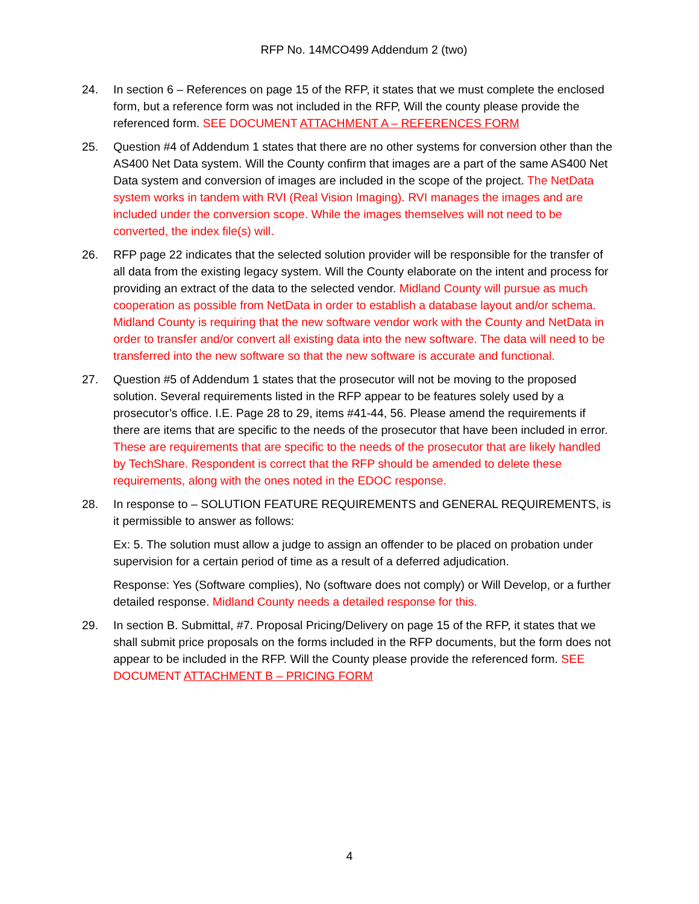RFP No. 14MCO499 Addendum 2 (two)
24. In section 6 – References on page 15 of the RFP, it states that we must complete the enclosed form, but a reference form was not included in the RFP, Will the county please provide the referenced form. SEE DOCUMENT ATTACHMENT A – REFERENCES FORM
25. Question #4 of Addendum 1 states that there are no other systems for conversion other than the AS400 Net Data system. Will the County confirm that images are a part of the same AS400 Net Data system and conversion of images are included in the scope of the project. The NetData system works in tandem with RVI (Real Vision Imaging). RVI manages the images and are included under the conversion scope. While the images themselves will not need to be converted, the index file(s) will.
26. RFP page 22 indicates that the selected solution provider will be responsible for the transfer of all data from the existing legacy system. Will the County elaborate on the intent and process for providing an extract of the data to the selected vendor. Midland County will pursue as much cooperation as possible from NetData in order to establish a database layout and/or schema. Midland County is requiring that the new software vendor work with the County and NetData in order to transfer and/or convert all existing data into the new software. The data will need to be transferred into the new software so that the new software is accurate and functional.
27. Question #5 of Addendum 1 states that the prosecutor will not be moving to the proposed solution. Several requirements listed in the RFP appear to be features solely used by a prosecutor’s office. I.E. Page 28 to 29, items #41-44, 56. Please amend the requirements if there are items that are specific to the needs of the prosecutor that have been included in error. These are requirements that are specific to the needs of the prosecutor that are likely handled by TechShare. Respondent is correct that the RFP should be amended to delete these requirements, along with the ones noted in the EDOC response.
28. In response to – SOLUTION FEATURE REQUIREMENTS and GENERAL REQUIREMENTS, is it permissible to answer as follows:
Ex: 5. The solution must allow a judge to assign an offender to be placed on probation under supervision for a certain period of time as a result of a deferred adjudication.
Response: Yes (Software complies), No (software does not comply) or Will Develop, or a further detailed response. Midland County needs a detailed response for this.
29. In section B. Submittal, #7. Proposal Pricing/Delivery on page 15 of the RFP, it states that we shall submit price proposals on the forms included in the RFP documents, but the form does not appear to be included in the RFP. Will the County please provide the referenced form. SEE DOCUMENT ATTACHMENT B – PRICING FORM
4